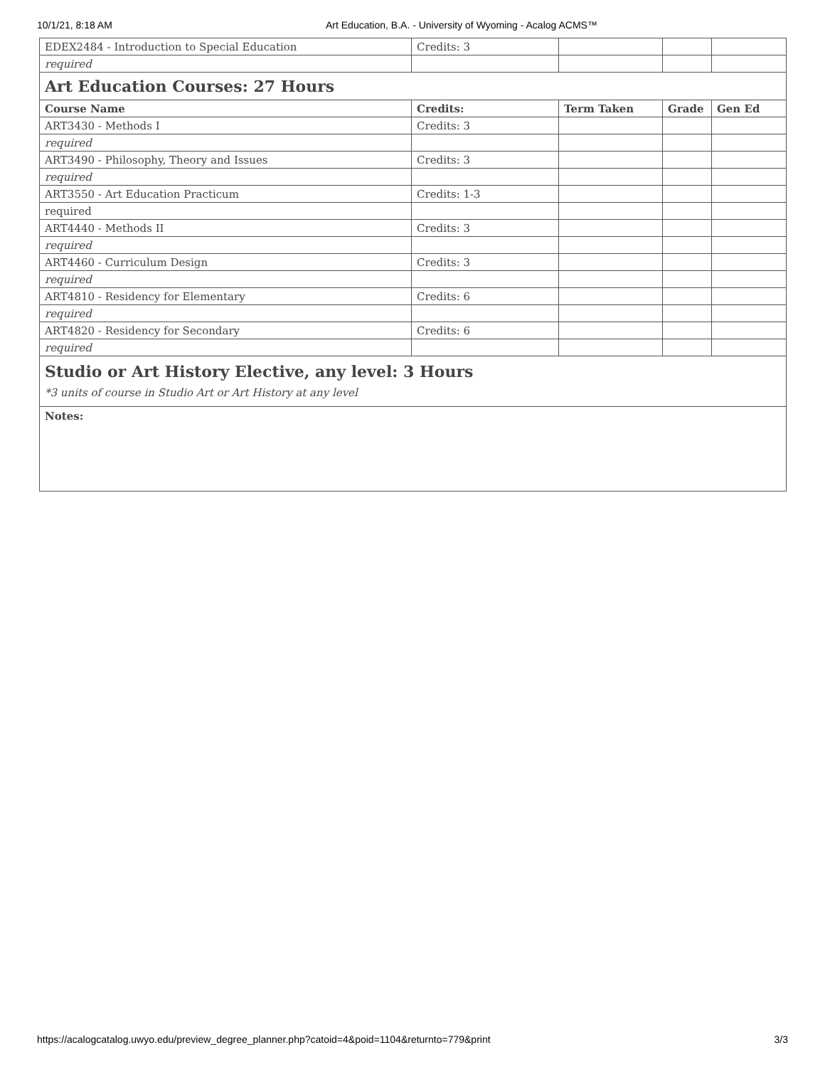10/1/21, 8:18 AM Art Education, B.A. - University of Wyoming - Acalog ACMS™
| EDEX2484 - Introduction to Special Education | Credits: 3 | | | |
| required | | | | |
| Art Education Courses: 27 Hours | | | | |
| Course Name | Credits: | Term Taken | Grade | Gen Ed |
| ART3430 - Methods I | Credits: 3 | | | |
| required | | | | |
| ART3490 - Philosophy, Theory and Issues | Credits: 3 | | | |
| required | | | | |
| ART3550 - Art Education Practicum | Credits: 1-3 | | | |
| required | | | | |
| ART4440 - Methods II | Credits: 3 | | | |
| required | | | | |
| ART4460 - Curriculum Design | Credits: 3 | | | |
| required | | | | |
| ART4810 - Residency for Elementary | Credits: 6 | | | |
| required | | | | |
| ART4820 - Residency for Secondary | Credits: 6 | | | |
| required | | | | |
| Studio or Art History Elective, any level: 3 Hours *3 units of course in Studio Art or Art History at any level | | | | |
| Notes: | | | | |
https://acalogcatalog.uwyo.edu/preview_degree_planner.php?catoid=4&poid=1104&returnto=779&print 3/3